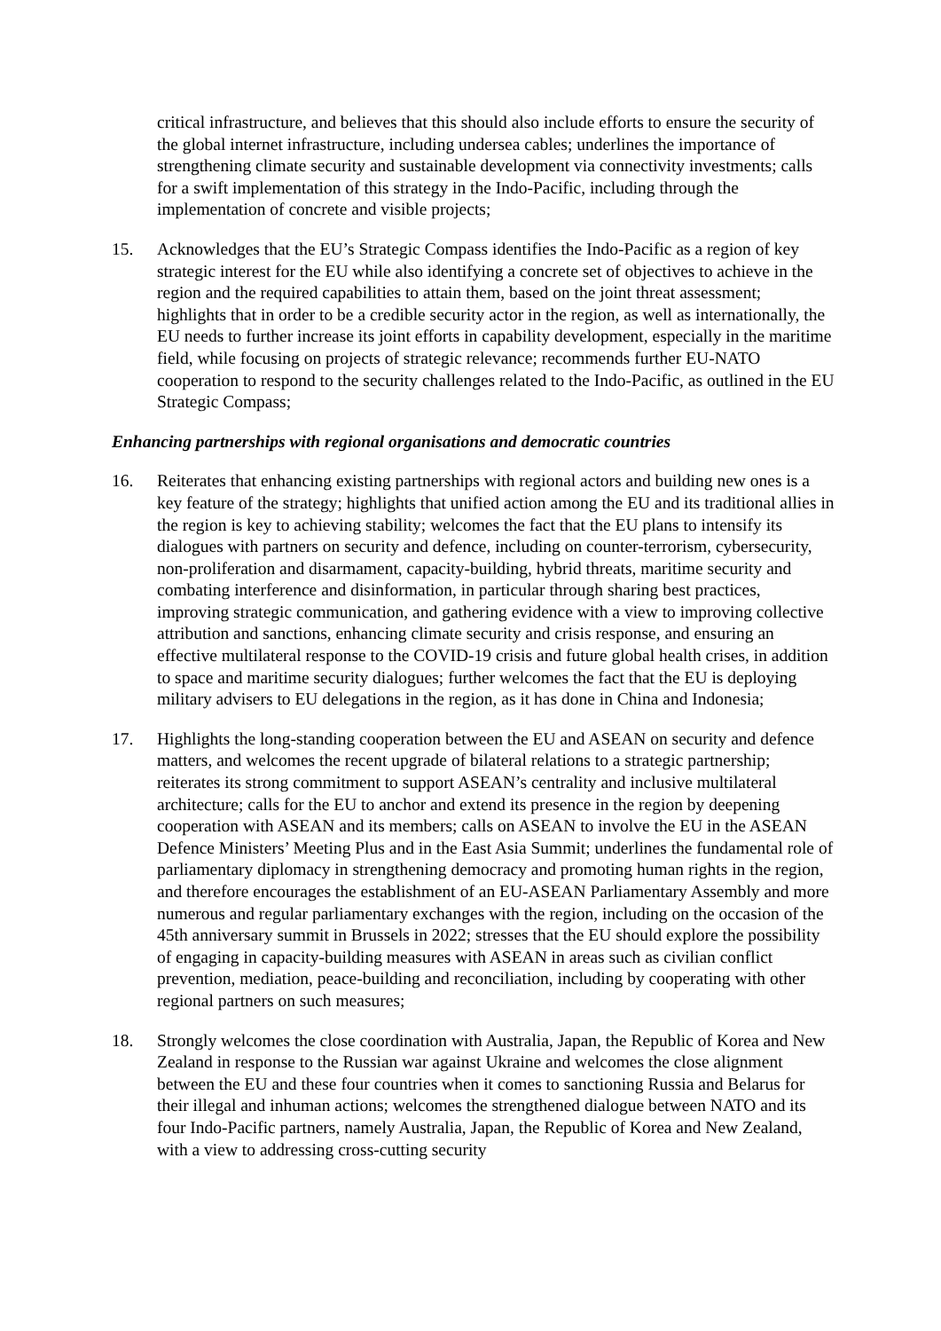critical infrastructure, and believes that this should also include efforts to ensure the security of the global internet infrastructure, including undersea cables; underlines the importance of strengthening climate security and sustainable development via connectivity investments; calls for a swift implementation of this strategy in the Indo-Pacific, including through the implementation of concrete and visible projects;
15. Acknowledges that the EU’s Strategic Compass identifies the Indo-Pacific as a region of key strategic interest for the EU while also identifying a concrete set of objectives to achieve in the region and the required capabilities to attain them, based on the joint threat assessment; highlights that in order to be a credible security actor in the region, as well as internationally, the EU needs to further increase its joint efforts in capability development, especially in the maritime field, while focusing on projects of strategic relevance; recommends further EU-NATO cooperation to respond to the security challenges related to the Indo-Pacific, as outlined in the EU Strategic Compass;
Enhancing partnerships with regional organisations and democratic countries
16. Reiterates that enhancing existing partnerships with regional actors and building new ones is a key feature of the strategy; highlights that unified action among the EU and its traditional allies in the region is key to achieving stability; welcomes the fact that the EU plans to intensify its dialogues with partners on security and defence, including on counter-terrorism, cybersecurity, non-proliferation and disarmament, capacity-building, hybrid threats, maritime security and combating interference and disinformation, in particular through sharing best practices, improving strategic communication, and gathering evidence with a view to improving collective attribution and sanctions, enhancing climate security and crisis response, and ensuring an effective multilateral response to the COVID-19 crisis and future global health crises, in addition to space and maritime security dialogues; further welcomes the fact that the EU is deploying military advisers to EU delegations in the region, as it has done in China and Indonesia;
17. Highlights the long-standing cooperation between the EU and ASEAN on security and defence matters, and welcomes the recent upgrade of bilateral relations to a strategic partnership; reiterates its strong commitment to support ASEAN’s centrality and inclusive multilateral architecture; calls for the EU to anchor and extend its presence in the region by deepening cooperation with ASEAN and its members; calls on ASEAN to involve the EU in the ASEAN Defence Ministers’ Meeting Plus and in the East Asia Summit; underlines the fundamental role of parliamentary diplomacy in strengthening democracy and promoting human rights in the region, and therefore encourages the establishment of an EU-ASEAN Parliamentary Assembly and more numerous and regular parliamentary exchanges with the region, including on the occasion of the 45th anniversary summit in Brussels in 2022; stresses that the EU should explore the possibility of engaging in capacity-building measures with ASEAN in areas such as civilian conflict prevention, mediation, peace-building and reconciliation, including by cooperating with other regional partners on such measures;
18. Strongly welcomes the close coordination with Australia, Japan, the Republic of Korea and New Zealand in response to the Russian war against Ukraine and welcomes the close alignment between the EU and these four countries when it comes to sanctioning Russia and Belarus for their illegal and inhuman actions; welcomes the strengthened dialogue between NATO and its four Indo-Pacific partners, namely Australia, Japan, the Republic of Korea and New Zealand, with a view to addressing cross-cutting security